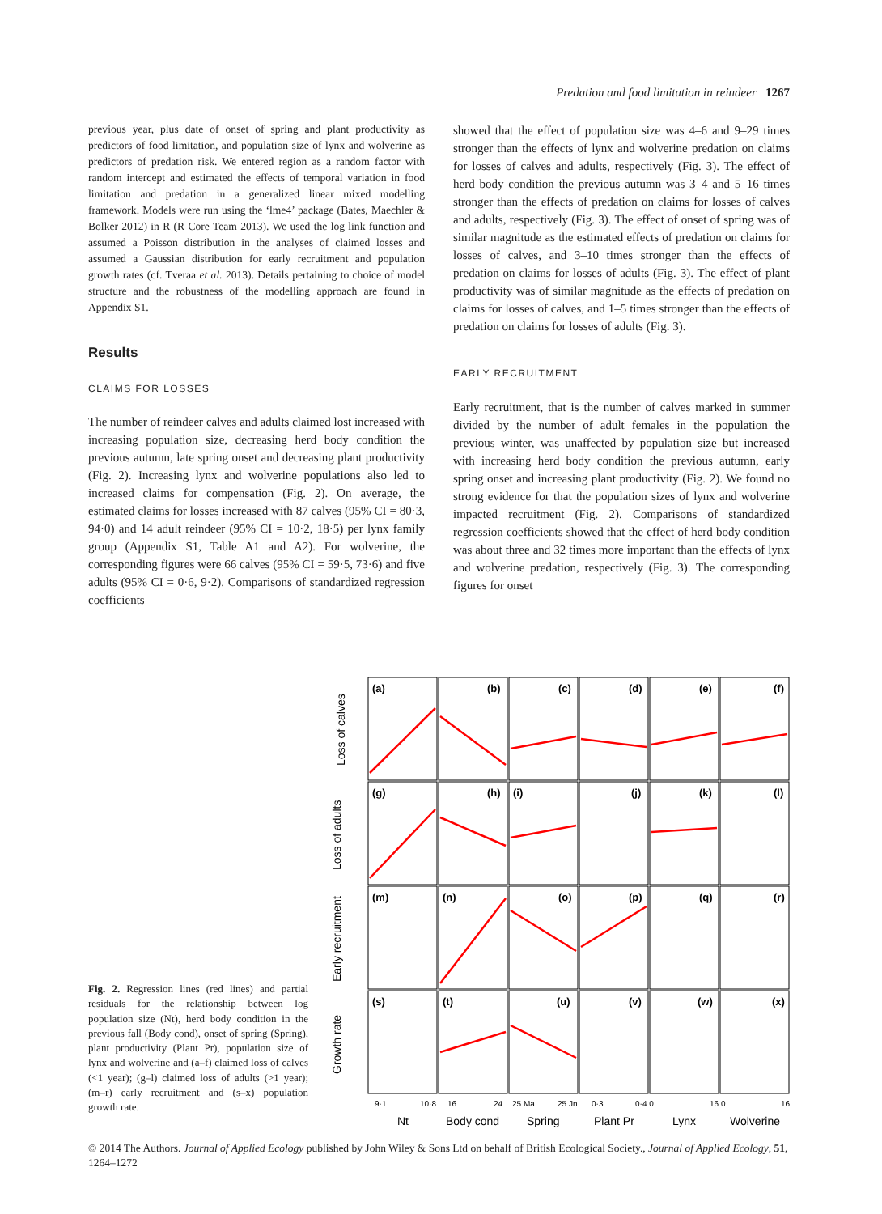Predation and food limitation in reindeer 1267
previous year, plus date of onset of spring and plant productivity as predictors of food limitation, and population size of lynx and wolverine as predictors of predation risk. We entered region as a random factor with random intercept and estimated the effects of temporal variation in food limitation and predation in a generalized linear mixed modelling framework. Models were run using the ‘lme4’ package (Bates, Maechler & Bolker 2012) in R (R Core Team 2013). We used the log link function and assumed a Poisson distribution in the analyses of claimed losses and assumed a Gaussian distribution for early recruitment and population growth rates (cf. Tveraa et al. 2013). Details pertaining to choice of model structure and the robustness of the modelling approach are found in Appendix S1.
Results
CLAIMS FOR LOSSES
The number of reindeer calves and adults claimed lost increased with increasing population size, decreasing herd body condition the previous autumn, late spring onset and decreasing plant productivity (Fig. 2). Increasing lynx and wolverine populations also led to increased claims for compensation (Fig. 2). On average, the estimated claims for losses increased with 87 calves (95% CI = 80·3, 94·0) and 14 adult reindeer (95% CI = 10·2, 18·5) per lynx family group (Appendix S1, Table A1 and A2). For wolverine, the corresponding figures were 66 calves (95% CI = 59·5, 73·6) and five adults (95% CI = 0·6, 9·2). Comparisons of standardized regression coefficients
showed that the effect of population size was 4–6 and 9–29 times stronger than the effects of lynx and wolverine predation on claims for losses of calves and adults, respectively (Fig. 3). The effect of herd body condition the previous autumn was 3–4 and 5–16 times stronger than the effects of predation on claims for losses of calves and adults, respectively (Fig. 3). The effect of onset of spring was of similar magnitude as the estimated effects of predation on claims for losses of calves, and 3–10 times stronger than the effects of predation on claims for losses of adults (Fig. 3). The effect of plant productivity was of similar magnitude as the effects of predation on claims for losses of calves, and 1–5 times stronger than the effects of predation on claims for losses of adults (Fig. 3).
EARLY RECRUITMENT
Early recruitment, that is the number of calves marked in summer divided by the number of adult females in the population the previous winter, was unaffected by population size but increased with increasing herd body condition the previous autumn, early spring onset and increasing plant productivity (Fig. 2). We found no strong evidence for that the population sizes of lynx and wolverine impacted recruitment (Fig. 2). Comparisons of standardized regression coefficients showed that the effect of herd body condition was about three and 32 times more important than the effects of lynx and wolverine predation, respectively (Fig. 3). The corresponding figures for onset
(a)
(b)
(c)
(d)
(e)
(f)
(g)
(h)
(i)
(j)
(k)
(l)
(m)
(n)
(o)
(p)
(q)
(r)
(s)
(t)
(u)
(v)
(w)
(x)
Loss of calves
Loss of adults
Early recruitment
Growth rate
9·1
10·8
16
24
25 Ma
25 Jn
0·3
0·4 0
16 0
16
Nt
Body cond
Spring
Plant Pr
Lynx
Wolverine
Fig. 2. Regression lines (red lines) and partial residuals for the relationship between log population size (Nt), herd body condition in the previous fall (Body cond), onset of spring (Spring), plant productivity (Plant Pr), population size of lynx and wolverine and (a–f) claimed loss of calves (<1 year); (g–l) claimed loss of adults (>1 year); (m–r) early recruitment and (s–x) population growth rate.
© 2014 The Authors. Journal of Applied Ecology published by John Wiley & Sons Ltd on behalf of British Ecological Society., Journal of Applied Ecology, 51, 1264–1272